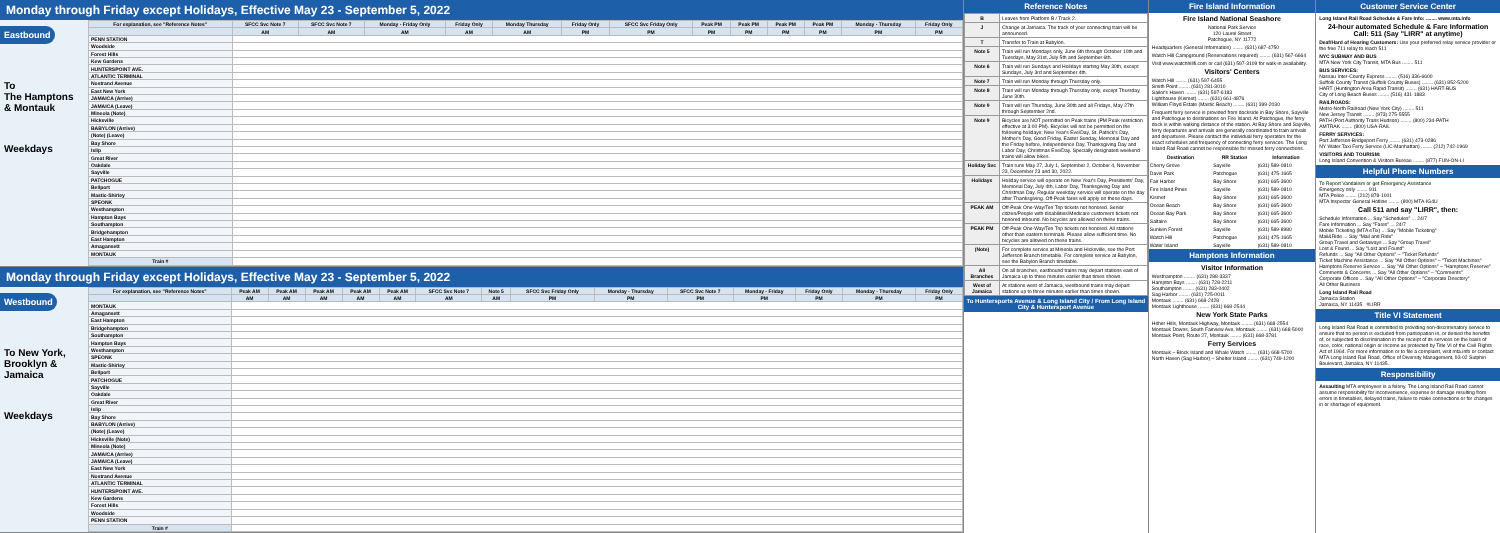Monday through Friday except Holidays, Effective May 23 - September 5, 2022
Eastbound
To
The Hamptons
& Montauk
Weekdays
| For explanation, see "Reference Notes" | SFCC Svc Note 7 | SFCC Svc Note 7 | Monday - Friday Only | Friday Only | Monday Thursday | Friday Only | SFCC Svc Friday Only | Peak PM | Peak PM | Peak PM | Peak PM | Monday - Thursday | Friday Only |
| --- | --- | --- | --- | --- | --- | --- | --- | --- | --- | --- | --- | --- | --- |
| | AM | AM | AM | AM | AM | PM | PM | PM | PM | PM | PM | PM | PM |
| PENN STATION | | | | | | | | | | | | | |
| Woodside | | | | | | | | | | | | | |
| Forest Hills | | | | | | | | | | | | | |
| Kew Gardens | | | | | | | | | | | | | |
| HUNTERSPOINT AVE. | | | | | | | | | | | | | |
| ATLANTIC TERMINAL | | | | | | | | | | | | | |
| Nostrand Avenue | | | | | | | | | | | | | |
| East New York | | | | | | | | | | | | | |
| JAMAICA (Arrive) | | | | | | | | | | | | | |
| JAMAICA (Leave) | | | | | | | | | | | | | |
| Mineola (Note) | | | | | | | | | | | | | |
| Hicksville | | | | | | | | | | | | | |
| BABYLON (Arrive) | | | | | | | | | | | | | |
| (Note) (Leave) | | | | | | | | | | | | | |
| Bay Shore | | | | | | | | | | | | | |
| Islip | | | | | | | | | | | | | |
| Great River | | | | | | | | | | | | | |
| Oakdale | | | | | | | | | | | | | |
| Sayville | | | | | | | | | | | | | |
| PATCHOGUE | | | | | | | | | | | | | |
| Bellport | | | | | | | | | | | | | |
| Mastic-Shirley | | | | | | | | | | | | | |
| SPEONK | | | | | | | | | | | | | |
| Westhampton | | | | | | | | | | | | | |
| Hampton Bays | | | | | | | | | | | | | |
| Southampton | | | | | | | | | | | | | |
| Bridgehampton | | | | | | | | | | | | | |
| East Hampton | | | | | | | | | | | | | |
| Amagansett | | | | | | | | | | | | | |
| MONTAUK | | | | | | | | | | | | | |
| Train # | | | | | | | | | | | | | |
Monday through Friday except Holidays, Effective May 23 - September 5, 2022
Westbound
To New York,
Brooklyn &
Jamaica
Weekdays
| For explanation, see "Reference Notes" | Peak AM | Peak AM | Peak AM | Peak AM | Peak AM | SFCC Svc Note 7 | Note 5 | SFCC Svc Friday Only | Monday - Thursday | SFCC Svc Note 7 | Monday - Friday | Friday Only | Monday - Thursday | Friday Only |
| --- | --- | --- | --- | --- | --- | --- | --- | --- | --- | --- | --- | --- | --- | --- |
| | AM | AM | AM | AM | AM | AM | AM | PM | PM | PM | PM | PM | PM | PM |
| MONTAUK | | | | | | | | | | | | | | |
| Amagansett | | | | | | | | | | | | | | |
| East Hampton | | | | | | | | | | | | | | |
| Bridgehampton | | | | | | | | | | | | | | |
| Southampton | | | | | | | | | | | | | | |
| Hampton Bays | | | | | | | | | | | | | | |
| Westhampton | | | | | | | | | | | | | | |
| SPEONK | | | | | | | | | | | | | | |
| Mastic-Shirley | | | | | | | | | | | | | | |
| Bellport | | | | | | | | | | | | | | |
| PATCHOGUE | | | | | | | | | | | | | | |
| Sayville | | | | | | | | | | | | | | |
| Oakdale | | | | | | | | | | | | | | |
| Great River | | | | | | | | | | | | | | |
| Islip | | | | | | | | | | | | | | |
| Bay Shore | | | | | | | | | | | | | | |
| BABYLON (Arrive) | | | | | | | | | | | | | | |
| (Note) (Leave) | | | | | | | | | | | | | | |
| Hicksville (Note) | | | | | | | | | | | | | | |
| Mineola (Note) | | | | | | | | | | | | | | |
| JAMAICA (Arrive) | | | | | | | | | | | | | | |
| JAMAICA (Leave) | | | | | | | | | | | | | | |
| East New York | | | | | | | | | | | | | | |
| Nostrand Avenue | | | | | | | | | | | | | | |
| ATLANTIC TERMINAL | | | | | | | | | | | | | | |
| HUNTERSPOINT AVE. | | | | | | | | | | | | | | |
| Kew Gardens | | | | | | | | | | | | | | |
| Forest Hills | | | | | | | | | | | | | | |
| Woodside | | | | | | | | | | | | | | |
| PENN STATION | | | | | | | | | | | | | | |
| Train # | | | | | | | | | | | | | | |
Reference Notes
| B | Leaves from Platform B / Track 2. |
| J | Change at Jamaica. The track of your connecting train will be announced. |
| T | Transfer to Train at Babylon. |
| Note 5 | Train will run Mondays only, June 6th through October 10th and Tuesdays, May 31st, July 5th and September 6th. |
| Note 6 | Train will run Sundays and Holidays starting May 30th, except Sundays, July 3rd and September 4th. |
| Note 7 | Train will run Monday through Thursday only. |
| Note 8 | Train will run Monday through Thursday only, except Thursday, June 30th. |
| Note 9 | Train will run Thursday, June 30th and all Fridays, May 27th through September 2nd. |
| Note 9 | Bicycles are NOT permitted on Peak trains (PM Peak restriction effective at 3:00 PM). Bicycles will not be permitted on the following holidays: New Year's Eve/Day, St. Patrick's Day, Mother's Day, Good Friday, Easter Sunday, Memorial Day and the Friday before, Independence Day, Thanksgiving Day and Labor Day, Christmas Eve/Day. Specially designated weekend trains will allow bikes. |
| Holiday Svc | Train runs May 27, July 1, September 2, October 4, November 23, December 23 and 30, 2022. |
| Holidays | Holiday service will operate on New Year's Day, Presidents' Day, Memorial Day, July 4th, Labor Day, Thanksgiving Day and Christmas Day. Regular weekday service will operate on the day after Thanksgiving. Off-Peak fares will apply on these days. |
| PEAK AM | Off-Peak One-Way/Ten Trip tickets not honored. Senior citizen/People with disabilities/Medicare customers tickets not honored inbound. No bicycles are allowed on these trains. |
| PEAK PM | Off-Peak One-Way/Ten Trip tickets not honored. All stations other than eastern terminals. Please allow sufficient time. No bicycles are allowed on these trains. |
| (Note) | For complete service at Mineola and Hicksville, see the Port Jefferson Branch timetable. For complete service at Babylon, see the Babylon Branch timetable. |
| All Branches | On all branches, eastbound trains may depart stations east of Jamaica up to three minutes earlier than times shown. |
| West of Jamaica | At stations west of Jamaica, westbound trains may depart stations up to three minutes earlier than times shown. |
To Huntersports Avenue & Long Island City / From Long Island City & Huntersport Avenue
Fire Island Information
Fire Island National Seashore
National Park Service
120 Laurel Street
Patchogue, NY 11772
Headquarters (General Information) ........ (631) 687-4750
Watch Hill Campground (Reservations required) ........ (631) 567-6664
Visit www.watchhillfi.com or call (631) 597-3109 for walk-in availability.
Visitors' Centers
Watch Hill ........ (631) 597-6455
Smith Point ........ (631) 281-3010
Sailor's Haven ........ (631) 597-6183
Lighthouse (Kismet) ........ (631) 661-4876
William Floyd Estate (Mastic Beach) ........ (631) 399-2030
Frequent ferry service is provided from dockside in Bay Shore, Sayville and Patchogue to destinations on Fire Island. At Patchogue, the ferry dock is within walking distance of the station. At Bay Shore and Sayville, ferry departures and arrivals are generally coordinated to train arrivals and departures. Please contact the individual ferry operators for the exact schedules and frequency of connecting ferry services. The Long Island Rail Road cannot be responsible for missed ferry connections.
| Destination | RR Station | Information |
| --- | --- | --- |
| Cherry Grove | Sayville | (631) 589-0810 |
| Davis Park | Patchogue | (631) 475-1665 |
| Fair Harbor | Bay Shore | (631) 665-3600 |
| Fire Island Pines | Sayville | (631) 589-0810 |
| Kismet | Bay Shore | (631) 665-3600 |
| Ocean Beach | Bay Shore | (631) 665-3600 |
| Ocean Bay Park | Bay Shore | (631) 665-3600 |
| Saltaire | Bay Shore | (631) 665-3600 |
| Sunken Forest | Sayville | (631) 589-8980 |
| Watch Hill | Patchogue | (631) 475-1665 |
| Water Island | Sayville | (631) 589-0810 |
Hamptons Information
Visitor Information
Westhampton ........ (631) 288-3337
Hampton Bays ........ (631) 728-2211
Southampton ........ (631) 283-0402
Sag Harbor ........ (631) 725-0011
Montauk ........ (631) 668-2428
Montauk Lighthouse ........ (631) 668-2544
New York State Parks
Hither Hills, Montauk Highway, Montauk ........ (631) 668-2554
Montauk Downs, South Fairview Ave, Montauk ........ (631) 668-5000
Montauk Point, Route 27, Montauk ........ (631) 668-3781
Ferry Services
Montauk – Block Island and Whale Watch ........ (631) 668-5700
North Haven (Sag Harbor) – Shelter Island ........ (631) 749-1200
Customer Service Center
Long Island Rail Road Schedule & Fare Info: ........ www.mta.info
24-hour automated Schedule & Fare Information
Call: 511 (Say "LIRR" at anytime)
Deaf/Hard of Hearing Customers: Use your preferred relay service provider or the free 711 relay to reach 511
NYC SUBWAY AND BUS
MTA New York City Transit, MTA Bus ........ 511
BUS SERVICES:
Nassau Inter-County Express ........ (516) 336-6600
Suffolk County Transit (Suffolk County Buses) ........ (631) 852-5200
HART (Huntington Area Rapid Transit) ........ (631) HART-BUS
City of Long Beach Buses ........ (516) 431-1883
RAILROADS:
Metro-North Railroad (New York City) ........ 511
New Jersey Transit ........ (973) 275-5555
PATH (Port Authority Trans Hudson) ........ (800) 234-PATH
AMTRAK ........ (800) USA-RAIL
FERRY SERVICES:
Port Jefferson-Bridgeport Ferry ........ (631) 473-0286
NY Water Taxi Ferry Service (LIC-Manhattan) ........ (212) 742-1969
VISITORS AND TOURISM:
Long Island Convention & Visitors Bureau ........ (877) FUN-ON-LI
Helpful Phone Numbers
To Report Vandalism or get Emergency Assistance
Emergency only ........ 911
MTA Police ........ (212) 878-1001
MTA Inspector General Hotline ........ (800) MTA-IG4U
Call 511 and say "LIRR", then:
Schedule Information ... Say "Schedules" ... 24/7
Fare Information ... Say "Fares" ... 24/7
Mobile Ticketing (MTA eTix) ... Say "Mobile Ticketing"
Mail&Ride ... Say "Mail and Ride"
Group Travel and Getaways ... Say "Group Travel"
Lost & Found ... Say "Lost and Found"
Refunds ... Say "All Other Options" – "Ticket Refunds"
Ticket Machine Assistance ... Say "All Other Options" – "Ticket Machines"
Hamptons Reserve Service ... Say "All Other Options" – "Hamptons Reserve"
Comments & Concerns ... Say "All Other Options" – "Comments"
Corporate Offices ... Say "All Other Options" – "Corporate Directory"
All Other Business
Long Island Rail Road
Jamaica Station
Jamaica, NY 11435 #LIRR
Title VI Statement
Long Island Rail Road is committed to providing non-discriminatory service to ensure that no person is excluded from participation in, or denied the benefits of, or subjected to discrimination in the receipt of its services on the basis of race, color, national origin or income as protected by Title VI of the Civil Rights Act of 1964. For more information or to file a complaint, visit mta.info or contact MTA Long Island Rail Road, Office of Diversity Management, 93-02 Sutphin Boulevard, Jamaica, NY 11435.
Responsibility
Assaulting MTA employees is a felony. The Long Island Rail Road cannot assume responsibility for inconvenience, expense or damage resulting from errors in timetables, delayed trains, failure to make connections or for changes in or shortage of equipment.